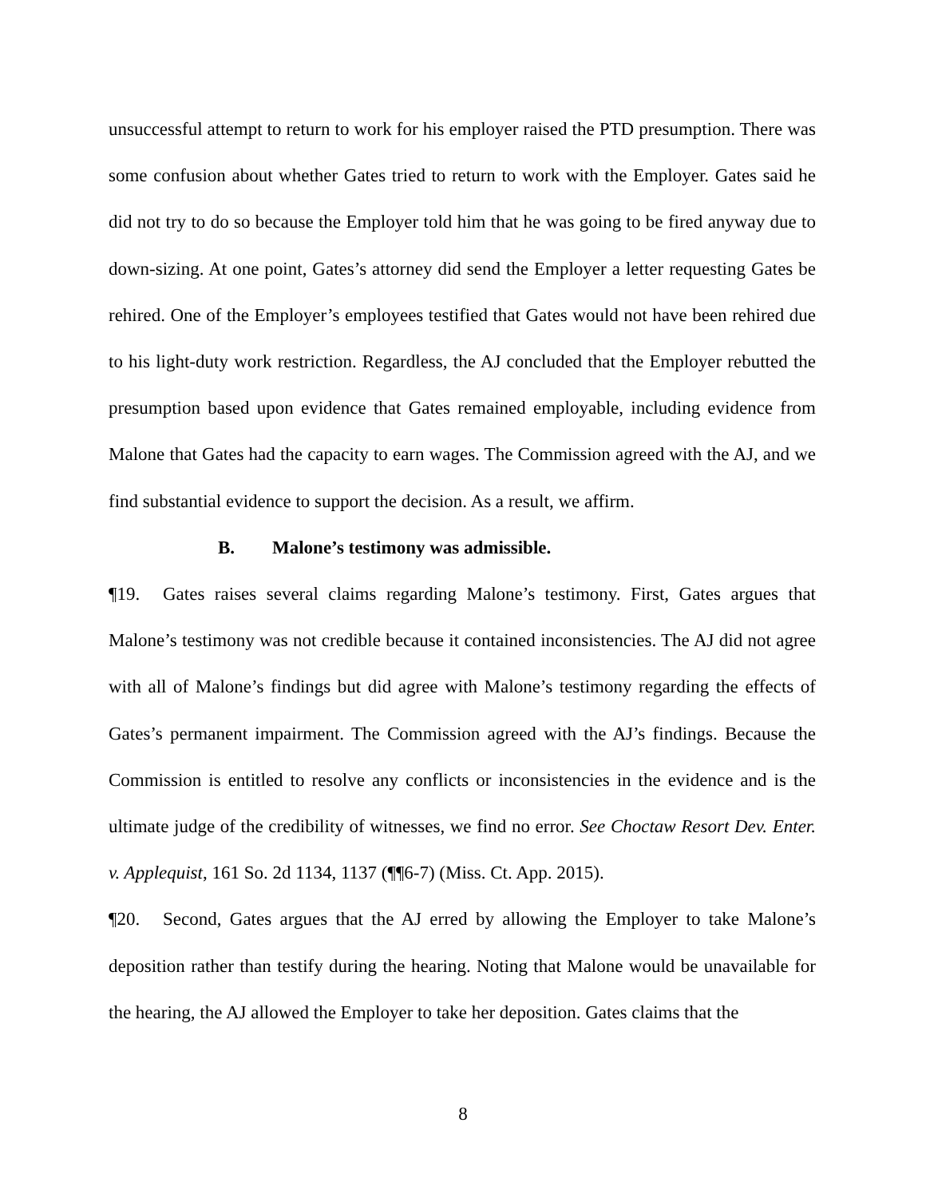unsuccessful attempt to return to work for his employer raised the PTD presumption. There was some confusion about whether Gates tried to return to work with the Employer. Gates said he did not try to do so because the Employer told him that he was going to be fired anyway due to down-sizing. At one point, Gates’s attorney did send the Employer a letter requesting Gates be rehired. One of the Employer’s employees testified that Gates would not have been rehired due to his light-duty work restriction. Regardless, the AJ concluded that the Employer rebutted the presumption based upon evidence that Gates remained employable, including evidence from Malone that Gates had the capacity to earn wages. The Commission agreed with the AJ, and we find substantial evidence to support the decision. As a result, we affirm.
B. Malone’s testimony was admissible.
¶19. Gates raises several claims regarding Malone’s testimony. First, Gates argues that Malone’s testimony was not credible because it contained inconsistencies. The AJ did not agree with all of Malone’s findings but did agree with Malone’s testimony regarding the effects of Gates’s permanent impairment. The Commission agreed with the AJ’s findings. Because the Commission is entitled to resolve any conflicts or inconsistencies in the evidence and is the ultimate judge of the credibility of witnesses, we find no error. See Choctaw Resort Dev. Enter. v. Applequist, 161 So. 2d 1134, 1137 (¶¶6-7) (Miss. Ct. App. 2015).
¶20. Second, Gates argues that the AJ erred by allowing the Employer to take Malone’s deposition rather than testify during the hearing. Noting that Malone would be unavailable for the hearing, the AJ allowed the Employer to take her deposition. Gates claims that the
8